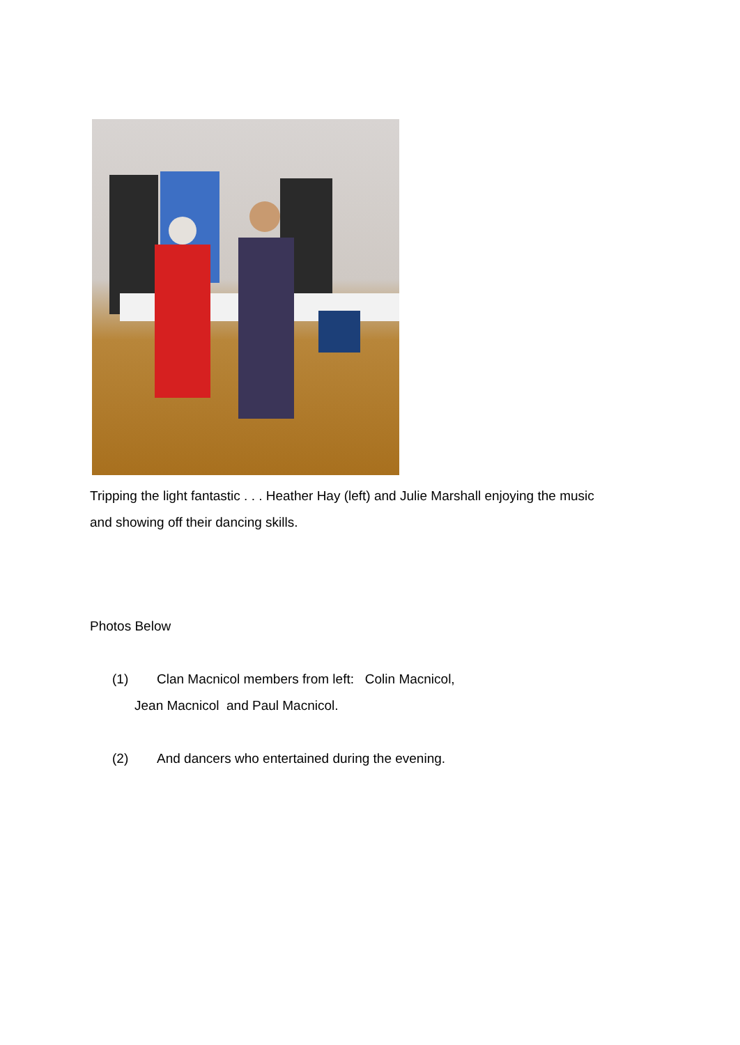Tripping the light fantastic . . . Heather Hay (left) and Julie Marshall enjoying the music and showing off their dancing skills.
Photos Below
(1) Clan Macnicol members from left: Colin Macnicol,
Jean Macnicol and Paul Macnicol.
(2) And dancers who entertained during the evening.